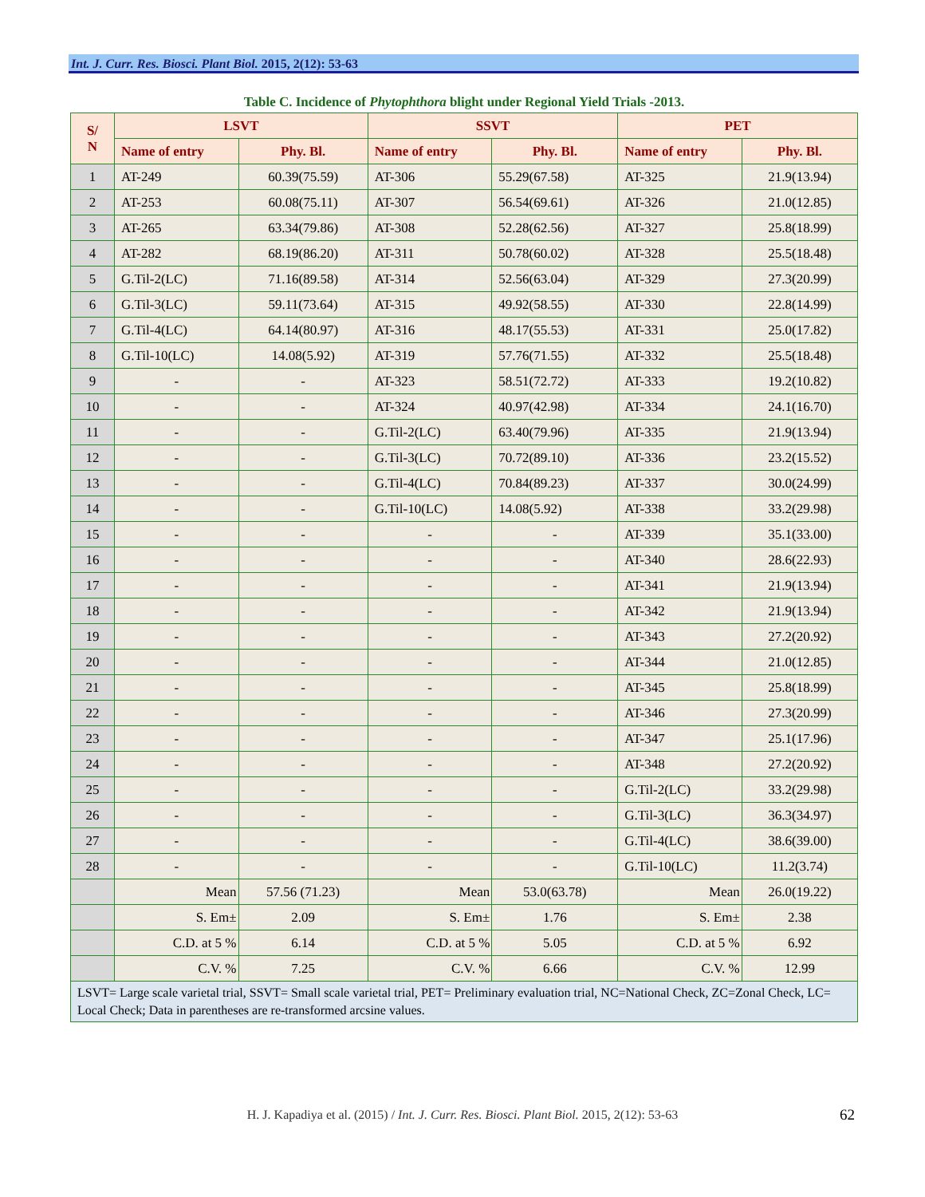Int. J. Curr. Res. Biosci. Plant Biol. 2015, 2(12): 53-63
Table C. Incidence of Phytophthora blight under Regional Yield Trials -2013.
| S/ N | LSVT | | SSVT | | PET | |
| --- | --- | --- | --- | --- | --- | --- |
| | Name of entry | Phy. Bl. | Name of entry | Phy. Bl. | Name of entry | Phy. Bl. |
| 1 | AT-249 | 60.39(75.59) | AT-306 | 55.29(67.58) | AT-325 | 21.9(13.94) |
| 2 | AT-253 | 60.08(75.11) | AT-307 | 56.54(69.61) | AT-326 | 21.0(12.85) |
| 3 | AT-265 | 63.34(79.86) | AT-308 | 52.28(62.56) | AT-327 | 25.8(18.99) |
| 4 | AT-282 | 68.19(86.20) | AT-311 | 50.78(60.02) | AT-328 | 25.5(18.48) |
| 5 | G.Til-2(LC) | 71.16(89.58) | AT-314 | 52.56(63.04) | AT-329 | 27.3(20.99) |
| 6 | G.Til-3(LC) | 59.11(73.64) | AT-315 | 49.92(58.55) | AT-330 | 22.8(14.99) |
| 7 | G.Til-4(LC) | 64.14(80.97) | AT-316 | 48.17(55.53) | AT-331 | 25.0(17.82) |
| 8 | G.Til-10(LC) | 14.08(5.92) | AT-319 | 57.76(71.55) | AT-332 | 25.5(18.48) |
| 9 | - | - | AT-323 | 58.51(72.72) | AT-333 | 19.2(10.82) |
| 10 | - | - | AT-324 | 40.97(42.98) | AT-334 | 24.1(16.70) |
| 11 | - | - | G.Til-2(LC) | 63.40(79.96) | AT-335 | 21.9(13.94) |
| 12 | - | - | G.Til-3(LC) | 70.72(89.10) | AT-336 | 23.2(15.52) |
| 13 | - | - | G.Til-4(LC) | 70.84(89.23) | AT-337 | 30.0(24.99) |
| 14 | - | - | G.Til-10(LC) | 14.08(5.92) | AT-338 | 33.2(29.98) |
| 15 | - | - | - | - | AT-339 | 35.1(33.00) |
| 16 | - | - | - | - | AT-340 | 28.6(22.93) |
| 17 | - | - | - | - | AT-341 | 21.9(13.94) |
| 18 | - | - | - | - | AT-342 | 21.9(13.94) |
| 19 | - | - | - | - | AT-343 | 27.2(20.92) |
| 20 | - | - | - | - | AT-344 | 21.0(12.85) |
| 21 | - | - | - | - | AT-345 | 25.8(18.99) |
| 22 | - | - | - | - | AT-346 | 27.3(20.99) |
| 23 | - | - | - | - | AT-347 | 25.1(17.96) |
| 24 | - | - | - | - | AT-348 | 27.2(20.92) |
| 25 | - | - | - | - | G.Til-2(LC) | 33.2(29.98) |
| 26 | - | - | - | - | G.Til-3(LC) | 36.3(34.97) |
| 27 | - | - | - | - | G.Til-4(LC) | 38.6(39.00) |
| 28 | - | - | - | - | G.Til-10(LC) | 11.2(3.74) |
| | Mean | 57.56 (71.23) | Mean | 53.0(63.78) | Mean | 26.0(19.22) |
| | S. Em± | 2.09 | S. Em± | 1.76 | S. Em± | 2.38 |
| | C.D. at 5 % | 6.14 | C.D. at 5 % | 5.05 | C.D. at 5 % | 6.92 |
| | C.V. % | 7.25 | C.V. % | 6.66 | C.V. % | 12.99 |
| LSVT= Large scale varietal trial, SSVT= Small scale varietal trial, PET= Preliminary evaluation trial, NC=National Check, ZC=Zonal Check, LC= Local Check; Data in parentheses are re-transformed arcsine values. | | | | | | |
H. J. Kapadiya et al. (2015) / Int. J. Curr. Res. Biosci. Plant Biol. 2015, 2(12): 53-63 62